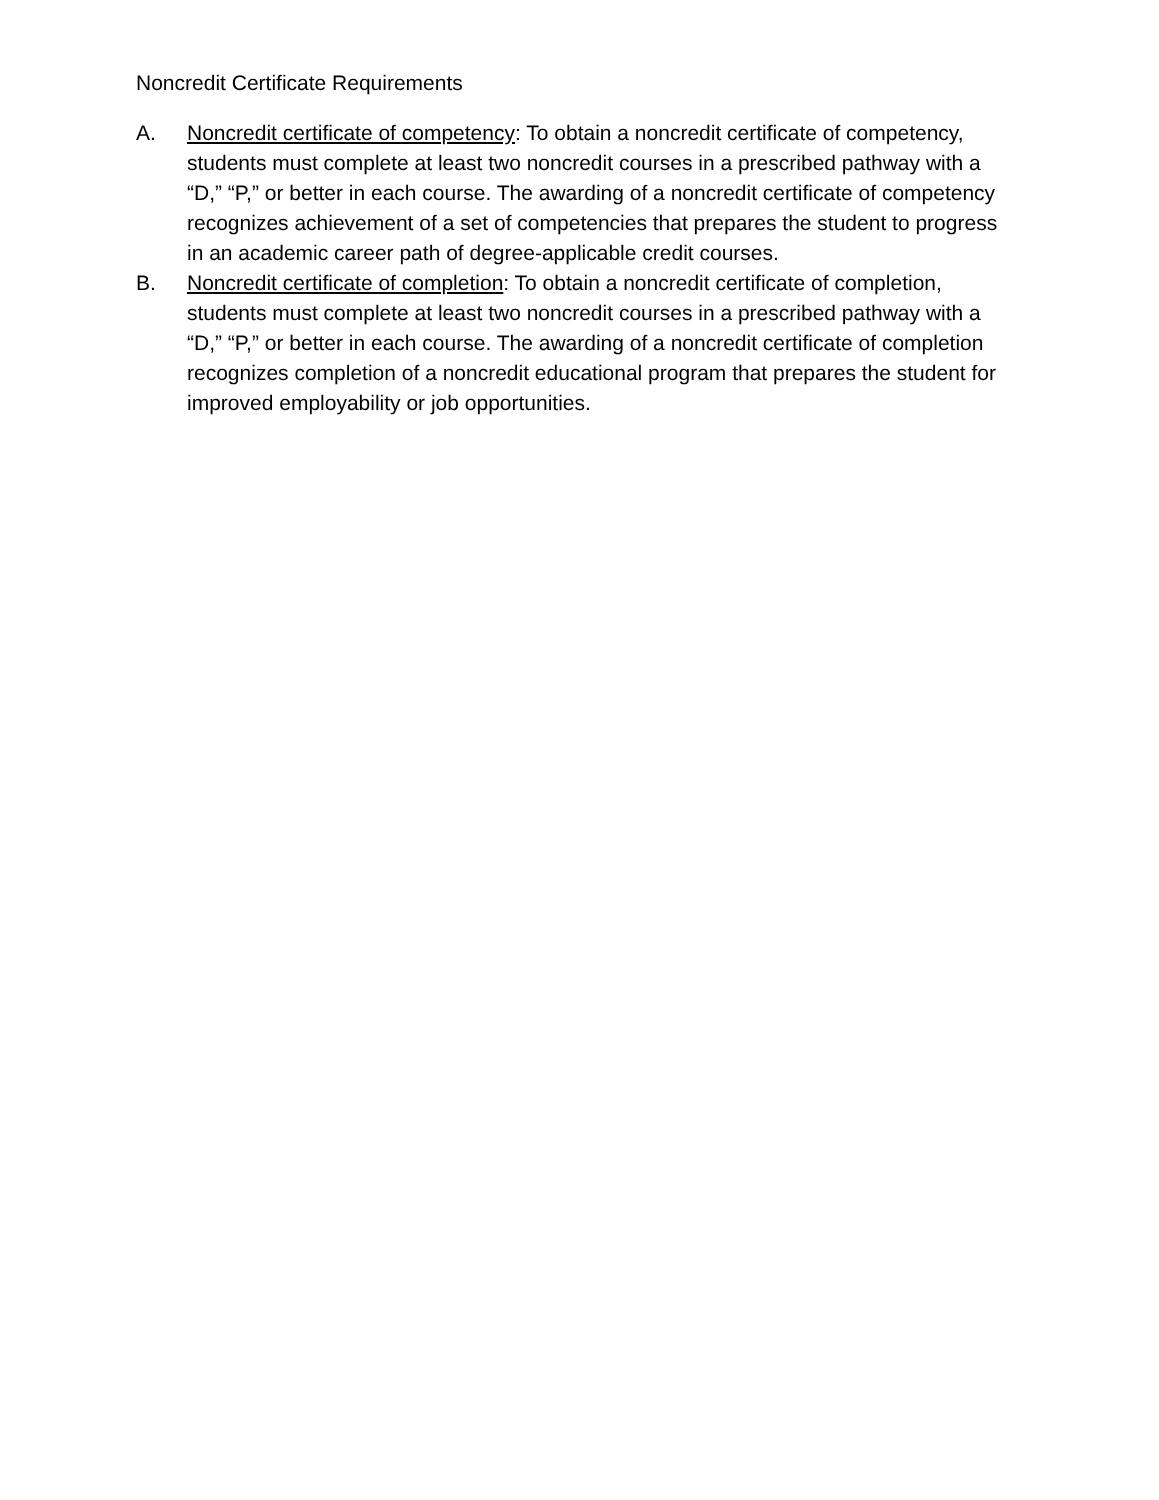Noncredit Certificate Requirements
A. Noncredit certificate of competency: To obtain a noncredit certificate of competency, students must complete at least two noncredit courses in a prescribed pathway with a “D,” “P,” or better in each course. The awarding of a noncredit certificate of competency recognizes achievement of a set of competencies that prepares the student to progress in an academic career path of degree-applicable credit courses.
B. Noncredit certificate of completion: To obtain a noncredit certificate of completion, students must complete at least two noncredit courses in a prescribed pathway with a “D,” “P,” or better in each course. The awarding of a noncredit certificate of completion recognizes completion of a noncredit educational program that prepares the student for improved employability or job opportunities.